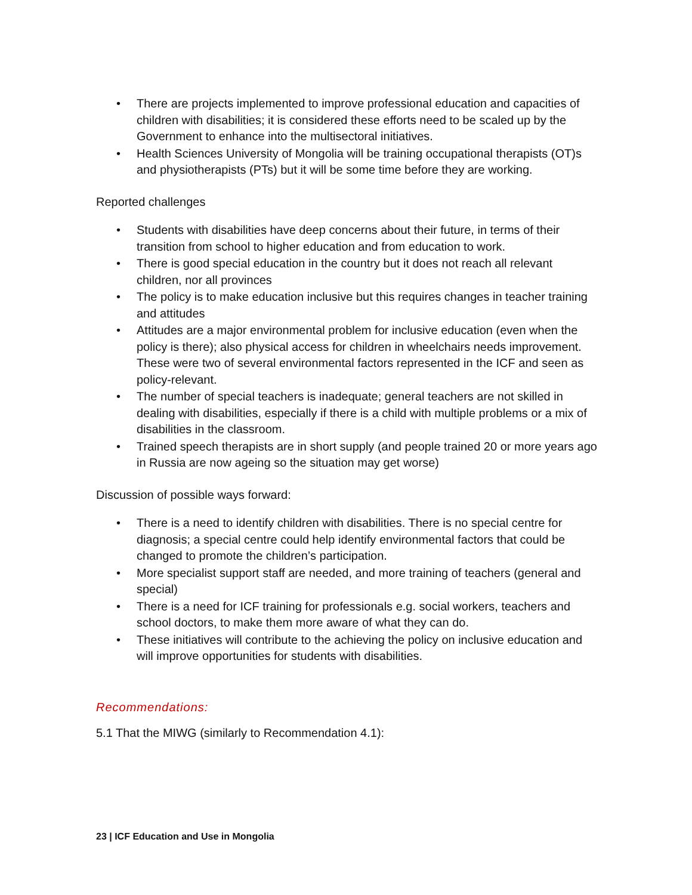• There are projects implemented to improve professional education and capacities of children with disabilities; it is considered these efforts need to be scaled up by the Government to enhance into the multisectoral initiatives.
• Health Sciences University of Mongolia will be training occupational therapists (OT)s and physiotherapists (PTs) but it will be some time before they are working.
Reported challenges
• Students with disabilities have deep concerns about their future, in terms of their transition from school to higher education and from education to work.
• There is good special education in the country but it does not reach all relevant children, nor all provinces
• The policy is to make education inclusive but this requires changes in teacher training and attitudes
• Attitudes are a major environmental problem for inclusive education (even when the policy is there); also physical access for children in wheelchairs needs improvement. These were two of several environmental factors represented in the ICF and seen as policy-relevant.
• The number of special teachers is inadequate; general teachers are not skilled in dealing with disabilities, especially if there is a child with multiple problems or a mix of disabilities in the classroom.
• Trained speech therapists are in short supply (and people trained 20 or more years ago in Russia are now ageing so the situation may get worse)
Discussion of possible ways forward:
• There is a need to identify children with disabilities. There is no special centre for diagnosis; a special centre could help identify environmental factors that could be changed to promote the children’s participation.
• More specialist support staff are needed, and more training of teachers (general and special)
• There is a need for ICF training for professionals e.g. social workers, teachers and school doctors, to make them more aware of what they can do.
• These initiatives will contribute to the achieving the policy on inclusive education and will improve opportunities for students with disabilities.
Recommendations:
5.1 That the MIWG (similarly to Recommendation 4.1):
23 | ICF Education and Use in Mongolia